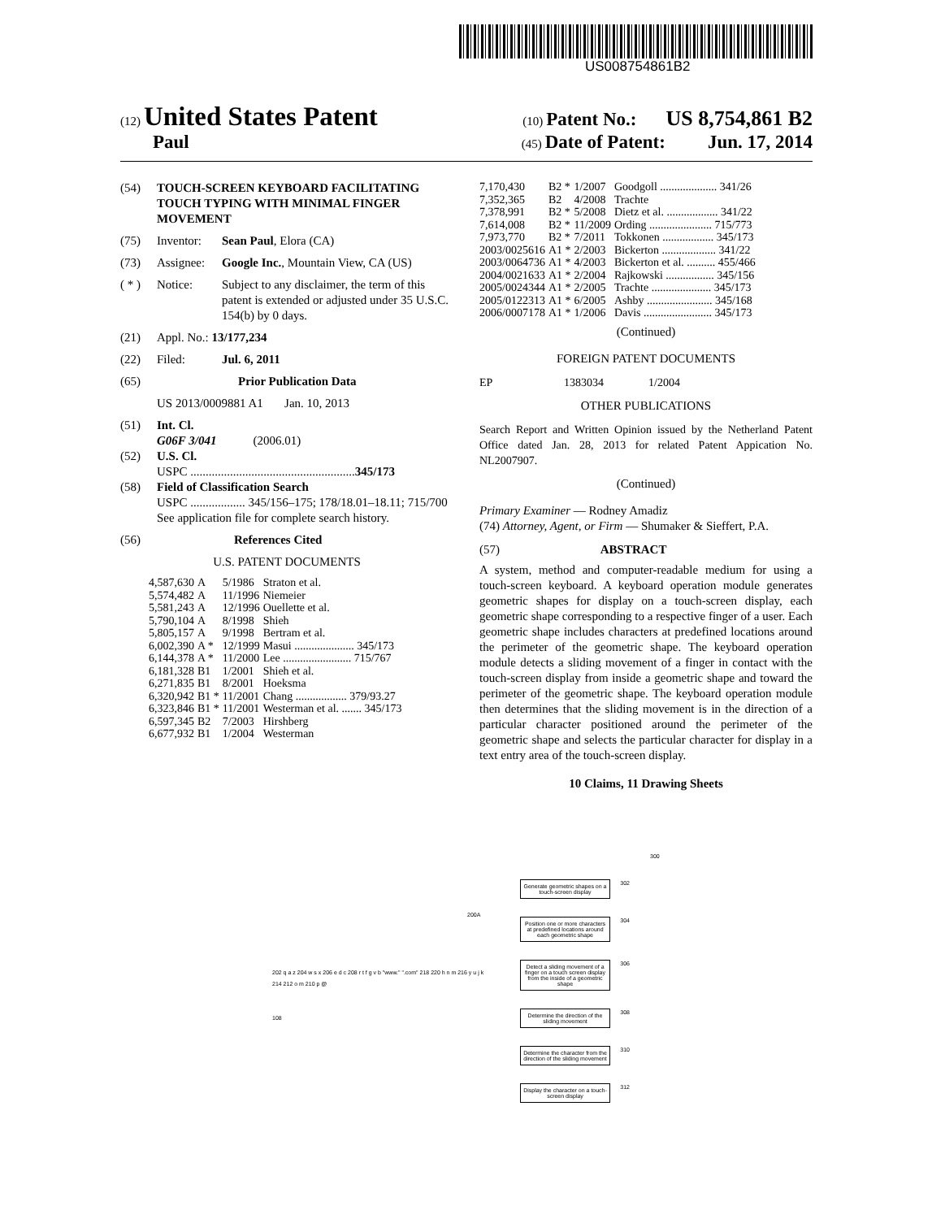US008754861B2
(12) United States Patent (10) Patent No.: US 8,754,861 B2
Paul (45) Date of Patent: Jun. 17, 2014
(54) TOUCH-SCREEN KEYBOARD FACILITATING TOUCH TYPING WITH MINIMAL FINGER MOVEMENT
(75) Inventor: Sean Paul, Elora (CA)
(73) Assignee: Google Inc., Mountain View, CA (US)
( * ) Notice: Subject to any disclaimer, the term of this patent is extended or adjusted under 35 U.S.C. 154(b) by 0 days.
(21) Appl. No.: 13/177,234
(22) Filed: Jul. 6, 2011
(65) Prior Publication Data
US 2013/0009881 A1 Jan. 10, 2013
(51) Int. Cl.
G06F 3/041 (2006.01)
(52) U.S. Cl.
USPC ...................................................... 345/173
(58) Field of Classification Search
USPC .................. 345/156–175; 178/18.01–18.11; 715/700
See application file for complete search history.
(56) References Cited
U.S. PATENT DOCUMENTS
| 4,587,630 | A | 5/1986 | Straton et al. |
| 5,574,482 | A | 11/1996 | Niemeier |
| 5,581,243 | A | 12/1996 | Ouellette et al. |
| 5,790,104 | A | 8/1998 | Shieh |
| 5,805,157 | A | 9/1998 | Bertram et al. |
| 6,002,390 | A * | 12/1999 | Masui ..................... 345/173 |
| 6,144,378 | A * | 11/2000 | Lee ........................ 715/767 |
| 6,181,328 | B1 | 1/2001 | Shieh et al. |
| 6,271,835 | B1 | 8/2001 | Hoeksma |
| 6,320,942 | B1 * | 11/2001 | Chang .................. 379/93.27 |
| 6,323,846 | B1 * | 11/2001 | Westerman et al. ....... 345/173 |
| 6,597,345 | B2 | 7/2003 | Hirshberg |
| 6,677,932 | B1 | 1/2004 | Westerman |
| 7,170,430 | B2 * | 1/2007 | Goodgoll .................... 341/26 |
| 7,352,365 | B2 | 4/2008 | Trachte |
| 7,378,991 | B2 * | 5/2008 | Dietz et al. .................. 341/22 |
| 7,614,008 | B2 * | 11/2009 | Ording ...................... 715/773 |
| 7,973,770 | B2 * | 7/2011 | Tokkonen .................. 345/173 |
| 2003/0025616 | A1 * | 2/2003 | Bickerton ................... 341/22 |
| 2003/0064736 | A1 * | 4/2003 | Bickerton et al. .......... 455/466 |
| 2004/0021633 | A1 * | 2/2004 | Rajkowski ................. 345/156 |
| 2005/0024344 | A1 * | 2/2005 | Trachte ..................... 345/173 |
| 2005/0122313 | A1 * | 6/2005 | Ashby ....................... 345/168 |
| 2006/0007178 | A1 * | 1/2006 | Davis ........................ 345/173 |
(Continued)
FOREIGN PATENT DOCUMENTS
| EP | 1383034 | 1/2004 |
OTHER PUBLICATIONS
Search Report and Written Opinion issued by the Netherland Patent Office dated Jan. 28, 2013 for related Patent Appication No. NL2007907.
(Continued)
Primary Examiner — Rodney Amadiz
(74) Attorney, Agent, or Firm — Shumaker & Sieffert, P.A.
(57) ABSTRACT
A system, method and computer-readable medium for using a touch-screen keyboard. A keyboard operation module generates geometric shapes for display on a touch-screen display, each geometric shape corresponding to a respective finger of a user. Each geometric shape includes characters at predefined locations around the perimeter of the geometric shape. The keyboard operation module detects a sliding movement of a finger in contact with the touch-screen display from inside a geometric shape and toward the perimeter of the geometric shape. The keyboard operation module then determines that the sliding movement is in the direction of a particular character positioned around the perimeter of the geometric shape and selects the particular character for display in a text entry area of the touch-screen display.
10 Claims, 11 Drawing Sheets
300
200A
202 q a z 204 w s x 206 e d c 208 r t f g v b "www." ".com" 218 220 h n m 216 y u j k 214 212 o m 210 p @
108
Generate geometric shapes on a touch-screen display 302
Position one or more characters at predefined locations around each geometric shape 304
Detect a sliding movement of a finger on a touch screen display from the inside of a geometric shape 306
Determine the direction of the sliding movement 308
Determine the character from the direction of the sliding movement 310
Display the character on a touch-screen display 312